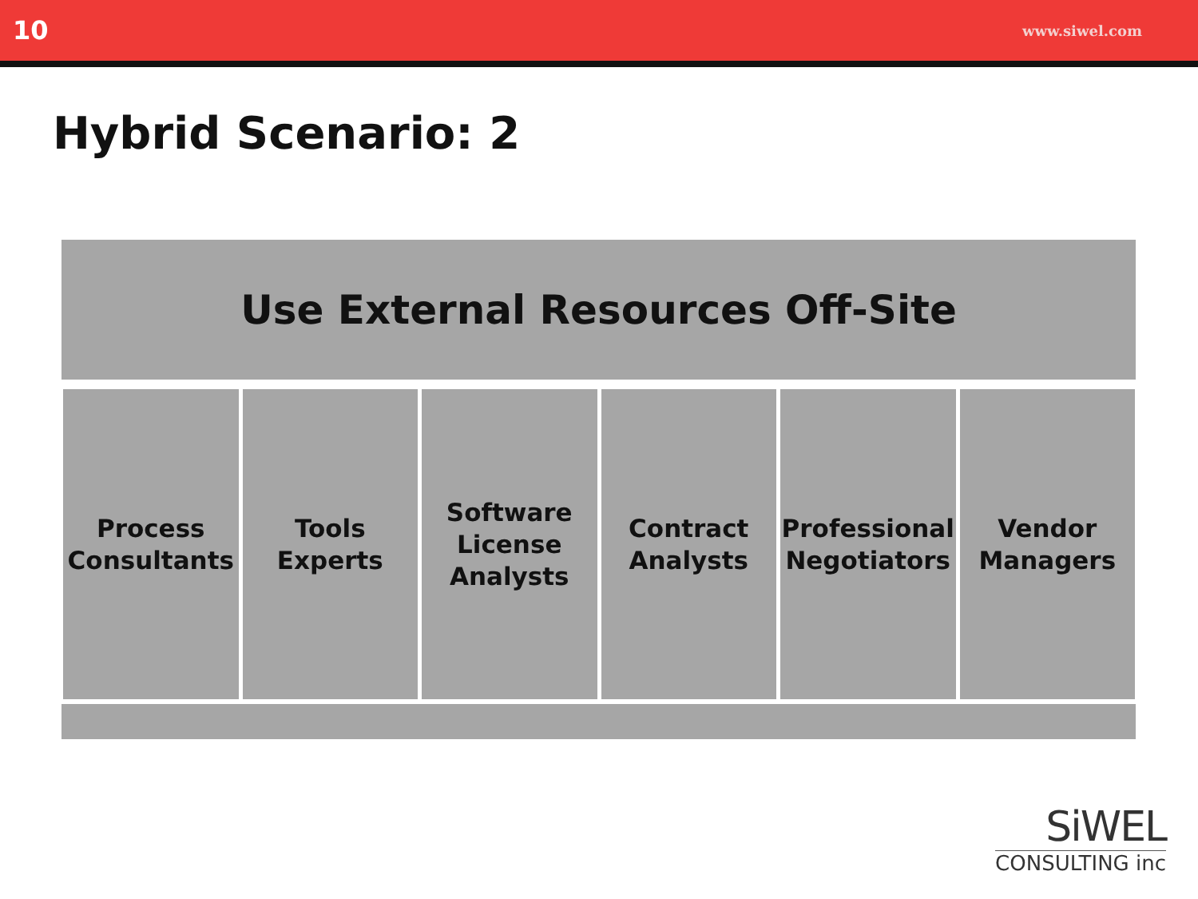10 www.siwel.com
Hybrid Scenario: 2
Use External Resources Off-Site
Process
Consultants
Tools
Experts
Software
License
Analysts
Contract
Analysts
Professional
Negotiators
Vendor
Managers
SiWEL
CONSULTING inc